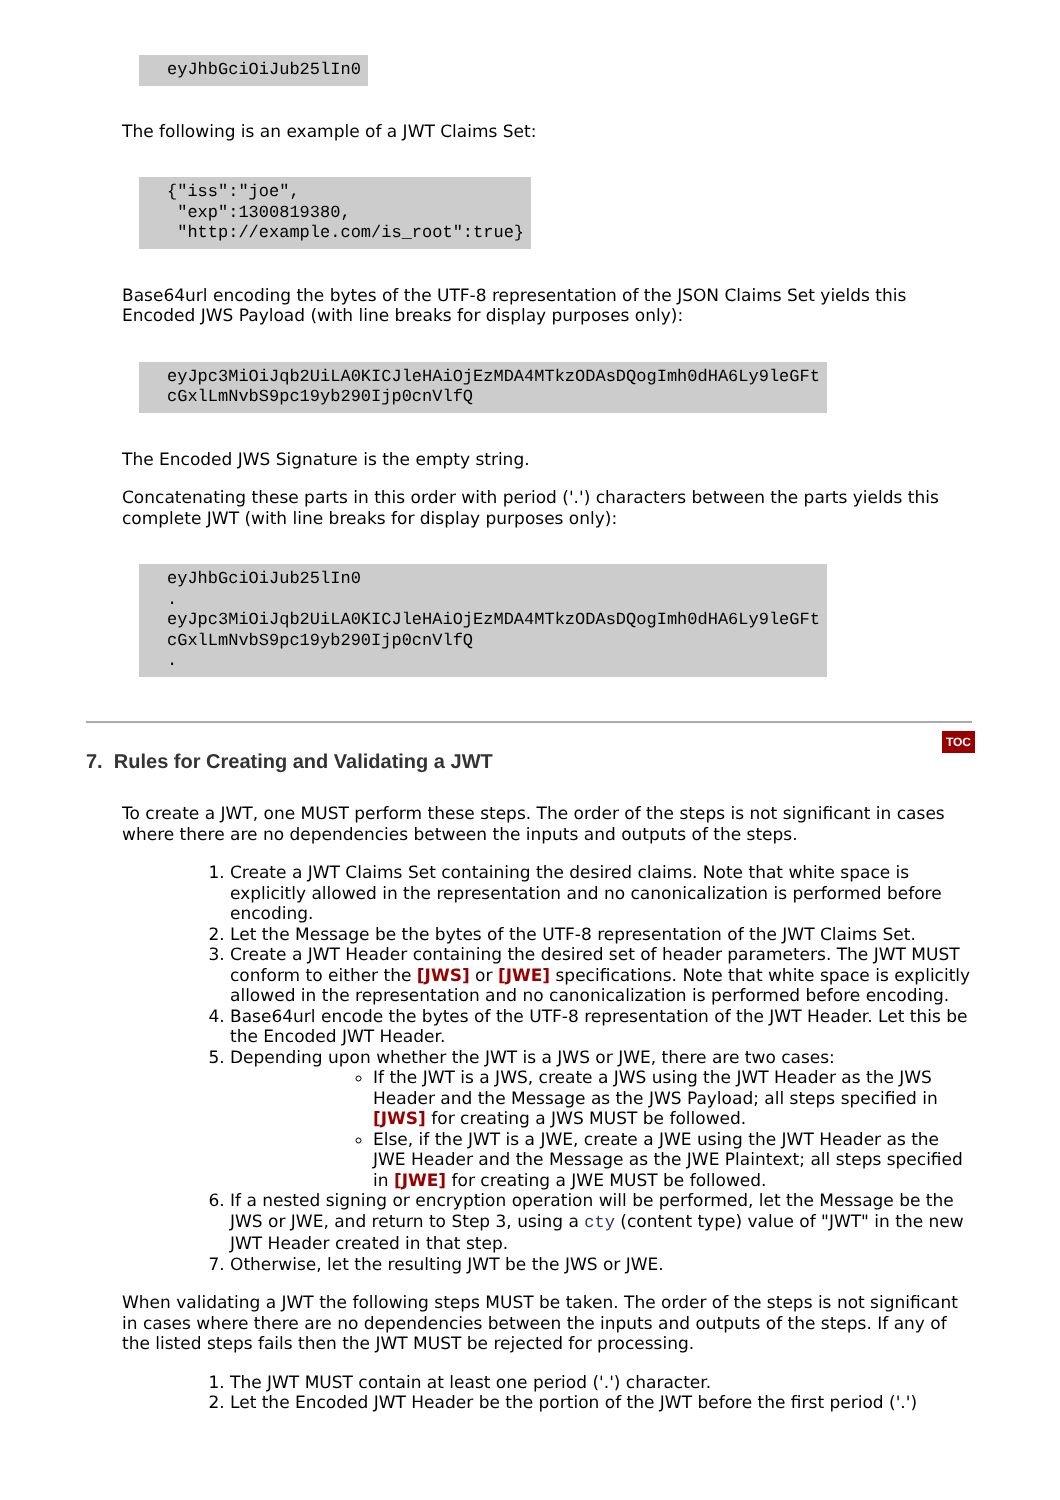eyJhbGciOiJub25lIn0
The following is an example of a JWT Claims Set:
{"iss":"joe",
 "exp":1300819380,
 "http://example.com/is_root":true}
Base64url encoding the bytes of the UTF-8 representation of the JSON Claims Set yields this Encoded JWS Payload (with line breaks for display purposes only):
eyJpc3MiOiJqb2UiLA0KICJleHAiOjEzMDA4MTkzODAsDQogImh0dHA6Ly9leGFt
cGxlLmNvbS9pc19yb290Ijp0cnVlfQ
The Encoded JWS Signature is the empty string.
Concatenating these parts in this order with period ('.') characters between the parts yields this complete JWT (with line breaks for display purposes only):
eyJhbGciOiJub25lIn0
.
eyJpc3MiOiJqb2UiLA0KICJleHAiOjEzMDA4MTkzODAsDQogImh0dHA6Ly9leGFt
cGxlLmNvbS9pc19yb290Ijp0cnVlfQ
.
7. Rules for Creating and Validating a JWT TOC
To create a JWT, one MUST perform these steps. The order of the steps is not significant in cases where there are no dependencies between the inputs and outputs of the steps.
1. Create a JWT Claims Set containing the desired claims. Note that white space is explicitly allowed in the representation and no canonicalization is performed before encoding.
2. Let the Message be the bytes of the UTF-8 representation of the JWT Claims Set.
3. Create a JWT Header containing the desired set of header parameters. The JWT MUST conform to either the [JWS] or [JWE] specifications. Note that white space is explicitly allowed in the representation and no canonicalization is performed before encoding.
4. Base64url encode the bytes of the UTF-8 representation of the JWT Header. Let this be the Encoded JWT Header.
5. Depending upon whether the JWT is a JWS or JWE, there are two cases:
If the JWT is a JWS, create a JWS using the JWT Header as the JWS Header and the Message as the JWS Payload; all steps specified in [JWS] for creating a JWS MUST be followed.
Else, if the JWT is a JWE, create a JWE using the JWT Header as the JWE Header and the Message as the JWE Plaintext; all steps specified in [JWE] for creating a JWE MUST be followed.
6. If a nested signing or encryption operation will be performed, let the Message be the JWS or JWE, and return to Step 3, using a cty (content type) value of "JWT" in the new JWT Header created in that step.
7. Otherwise, let the resulting JWT be the JWS or JWE.
When validating a JWT the following steps MUST be taken. The order of the steps is not significant in cases where there are no dependencies between the inputs and outputs of the steps. If any of the listed steps fails then the JWT MUST be rejected for processing.
1. The JWT MUST contain at least one period ('.') character.
2. Let the Encoded JWT Header be the portion of the JWT before the first period ('.')